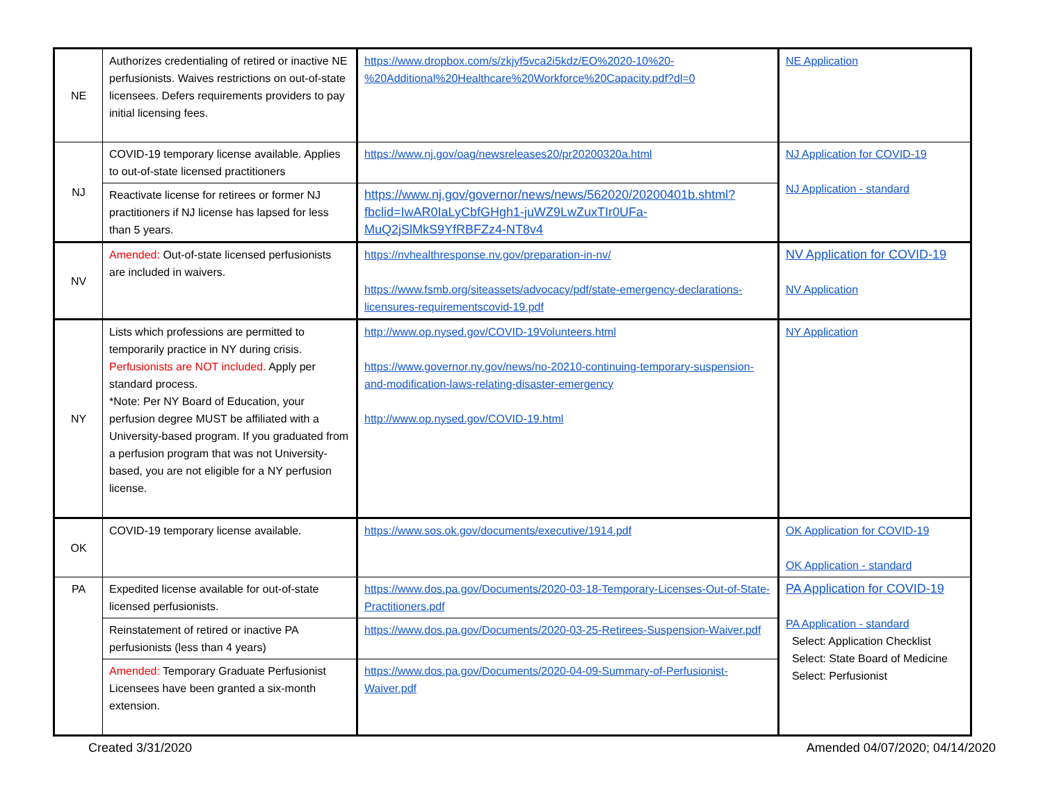| NE | Authorizes credentialing of retired or inactive NE perfusionists. Waives restrictions on out-of-state licensees. Defers requirements providers to pay initial licensing fees. | https://www.dropbox.com/s/zkjyf5vca2i5kdz/EO%2020-10%20-%20Additional%20Healthcare%20Workforce%20Capacity.pdf?dl=0 | NE Application |
| NJ | COVID-19 temporary license available. Applies to out-of-state licensed practitioners | https://www.nj.gov/oag/newsreleases20/pr20200320a.html | NJ Application for COVID-19 NJ Application - standard |
| | Reactivate license for retirees or former NJ practitioners if NJ license has lapsed for less than 5 years. | https://www.nj.gov/governor/news/news/562020/20200401b.shtml?fbclid=IwAR0IaLyCbfGHgh1-juWZ9LwZuxTIr0UFa-MuQ2jSlMkS9YfRBFZz4-NT8v4 | |
| NV | Amended: Out-of-state licensed perfusionists are included in waivers. | https://nvhealthresponse.nv.gov/preparation-in-nv/ https://www.fsmb.org/siteassets/advocacy/pdf/state-emergency-declarations-licensures-requirementscovid-19.pdf | NV Application for COVID-19 NV Application |
| NY | Lists which professions are permitted to temporarily practice in NY during crisis. Perfusionists are NOT included. Apply per standard process. *Note: Per NY Board of Education, your perfusion degree MUST be affiliated with a University-based program. If you graduated from a perfusion program that was not University-based, you are not eligible for a NY perfusion license. | http://www.op.nysed.gov/COVID-19Volunteers.html https://www.governor.ny.gov/news/no-20210-continuing-temporary-suspension-and-modification-laws-relating-disaster-emergency http://www.op.nysed.gov/COVID-19.html | NY Application |
| OK | COVID-19 temporary license available. | https://www.sos.ok.gov/documents/executive/1914.pdf | OK Application for COVID-19 OK Application - standard |
| PA | Expedited license available for out-of-state licensed perfusionists. | https://www.dos.pa.gov/Documents/2020-03-18-Temporary-Licenses-Out-of-State-Practitioners.pdf | PA Application for COVID-19 PA Application - standard Select: Application Checklist Select: State Board of Medicine Select: Perfusionist |
| | Reinstatement of retired or inactive PA perfusionists (less than 4 years) | https://www.dos.pa.gov/Documents/2020-03-25-Retirees-Suspension-Waiver.pdf | |
| | Amended: Temporary Graduate Perfusionist Licensees have been granted a six-month extension. | https://www.dos.pa.gov/Documents/2020-04-09-Summary-of-Perfusionist-Waiver.pdf | |
Created 3/31/2020 Amended 04/07/2020; 04/14/2020